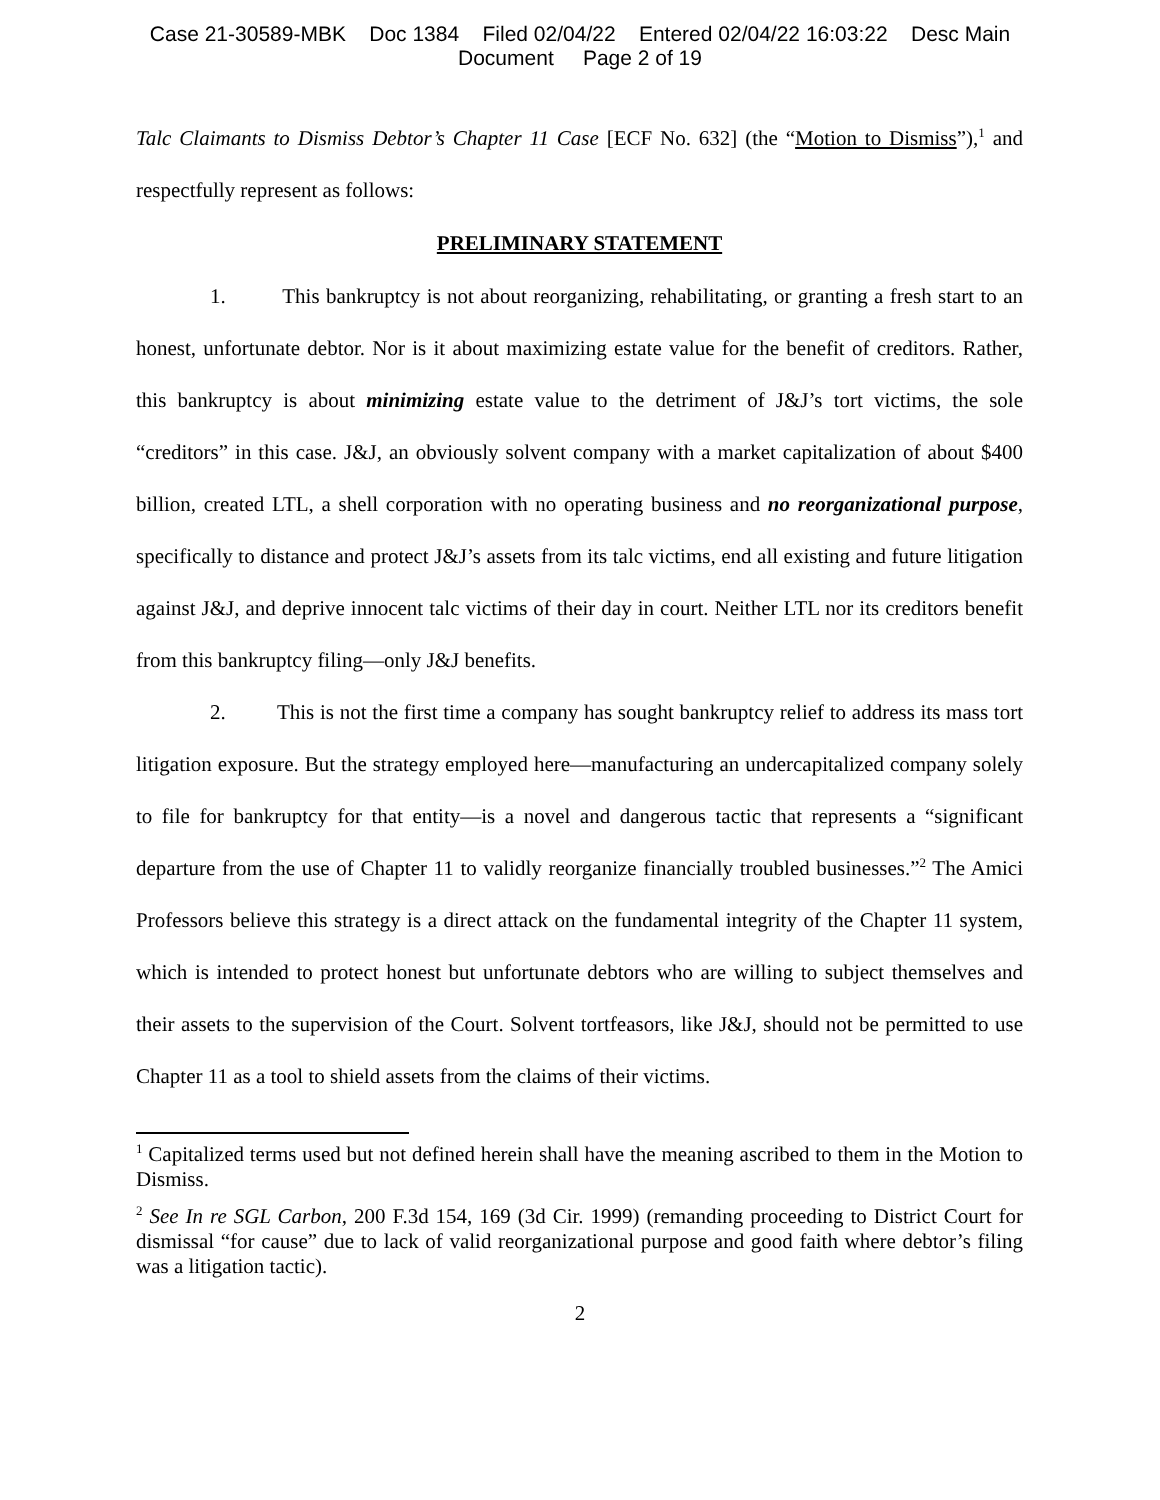Case 21-30589-MBK Doc 1384 Filed 02/04/22 Entered 02/04/22 16:03:22 Desc Main
Document Page 2 of 19
Talc Claimants to Dismiss Debtor’s Chapter 11 Case [ECF No. 632] (the “Motion to Dismiss”),<sup>1</sup> and respectfully represent as follows:
PRELIMINARY STATEMENT
1. This bankruptcy is not about reorganizing, rehabilitating, or granting a fresh start to an honest, unfortunate debtor. Nor is it about maximizing estate value for the benefit of creditors. Rather, this bankruptcy is about minimizing estate value to the detriment of J&J’s tort victims, the sole “creditors” in this case. J&J, an obviously solvent company with a market capitalization of about $400 billion, created LTL, a shell corporation with no operating business and no reorganizational purpose, specifically to distance and protect J&J’s assets from its talc victims, end all existing and future litigation against J&J, and deprive innocent talc victims of their day in court. Neither LTL nor its creditors benefit from this bankruptcy filing—only J&J benefits.
2. This is not the first time a company has sought bankruptcy relief to address its mass tort litigation exposure. But the strategy employed here—manufacturing an undercapitalized company solely to file for bankruptcy for that entity—is a novel and dangerous tactic that represents a “significant departure from the use of Chapter 11 to validly reorganize financially troubled businesses.”<sup>2</sup> The Amici Professors believe this strategy is a direct attack on the fundamental integrity of the Chapter 11 system, which is intended to protect honest but unfortunate debtors who are willing to subject themselves and their assets to the supervision of the Court. Solvent tortfeasors, like J&J, should not be permitted to use Chapter 11 as a tool to shield assets from the claims of their victims.
<sup>1</sup> Capitalized terms used but not defined herein shall have the meaning ascribed to them in the Motion to Dismiss.
<sup>2</sup> See In re SGL Carbon, 200 F.3d 154, 169 (3d Cir. 1999) (remanding proceeding to District Court for dismissal “for cause” due to lack of valid reorganizational purpose and good faith where debtor’s filing was a litigation tactic).
2